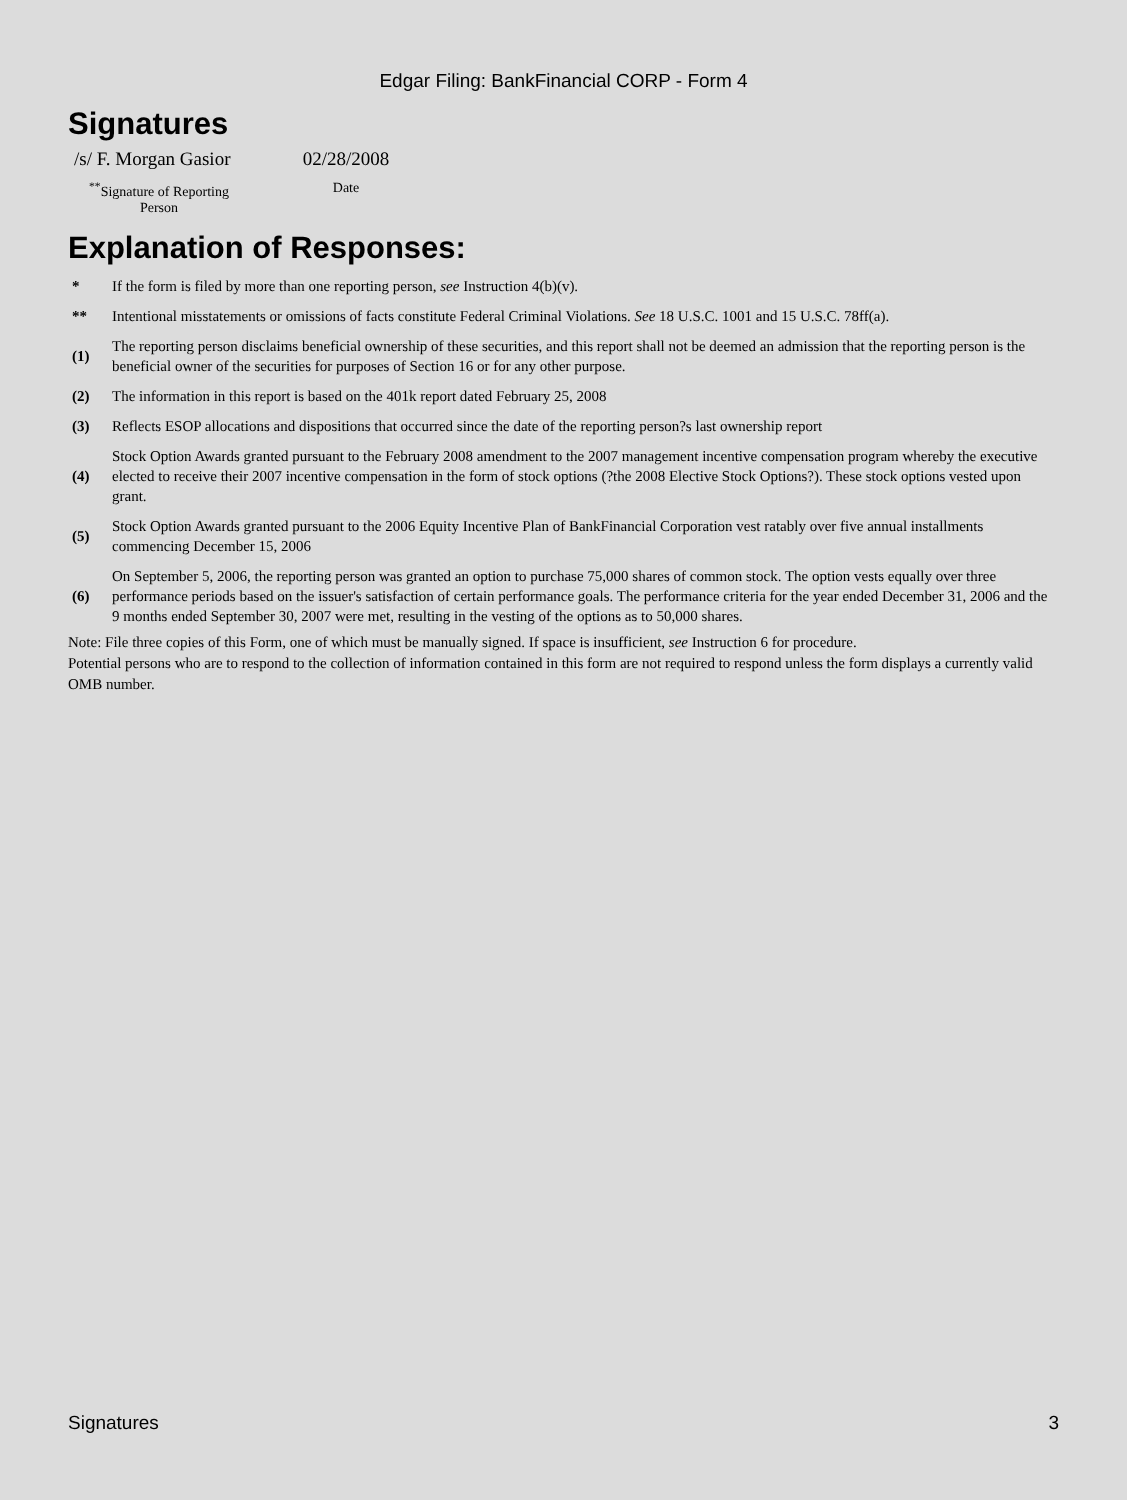Edgar Filing: BankFinancial CORP - Form 4
Signatures
| /s/ F. Morgan Gasior | 02/28/2008 |
| <sup>**</sup> Signature of Reporting Person | Date |
Explanation of Responses:
| * | If the form is filed by more than one reporting person, see Instruction 4(b)(v). |
| ** | Intentional misstatements or omissions of facts constitute Federal Criminal Violations. See 18 U.S.C. 1001 and 15 U.S.C. 78ff(a). |
| (1) | The reporting person disclaims beneficial ownership of these securities, and this report shall not be deemed an admission that the reporting person is the beneficial owner of the securities for purposes of Section 16 or for any other purpose. |
| (2) | The information in this report is based on the 401k report dated February 25, 2008 |
| (3) | Reflects ESOP allocations and dispositions that occurred since the date of the reporting person?s last ownership report |
| (4) | Stock Option Awards granted pursuant to the February 2008 amendment to the 2007 management incentive compensation program whereby the executive elected to receive their 2007 incentive compensation in the form of stock options (?the 2008 Elective Stock Options?). These stock options vested upon grant. |
| (5) | Stock Option Awards granted pursuant to the 2006 Equity Incentive Plan of BankFinancial Corporation vest ratably over five annual installments commencing December 15, 2006 |
| (6) | On September 5, 2006, the reporting person was granted an option to purchase 75,000 shares of common stock. The option vests equally over three performance periods based on the issuer's satisfaction of certain performance goals. The performance criteria for the year ended December 31, 2006 and the 9 months ended September 30, 2007 were met, resulting in the vesting of the options as to 50,000 shares. |
Note: File three copies of this Form, one of which must be manually signed. If space is insufficient, see Instruction 6 for procedure.
Potential persons who are to respond to the collection of information contained in this form are not required to respond unless the form displays a currently valid OMB number.
Signatures 3